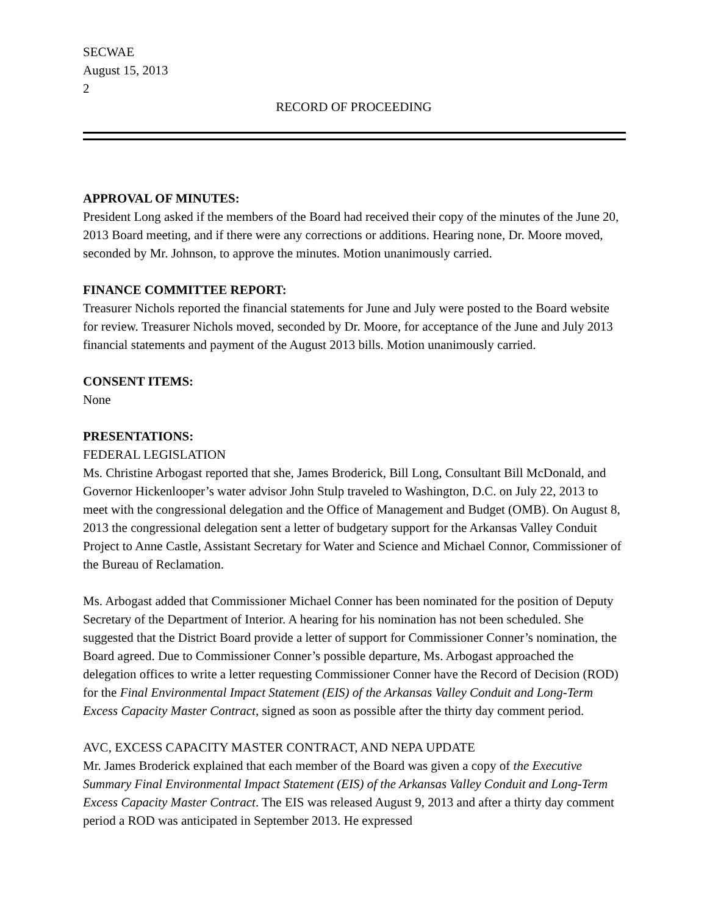SECWAE
August 15, 2013
2
RECORD OF PROCEEDING
APPROVAL OF MINUTES:
President Long asked if the members of the Board had received their copy of the minutes of the June 20, 2013 Board meeting, and if there were any corrections or additions. Hearing none, Dr. Moore moved, seconded by Mr. Johnson, to approve the minutes. Motion unanimously carried.
FINANCE COMMITTEE REPORT:
Treasurer Nichols reported the financial statements for June and July were posted to the Board website for review. Treasurer Nichols moved, seconded by Dr. Moore, for acceptance of the June and July 2013 financial statements and payment of the August 2013 bills. Motion unanimously carried.
CONSENT ITEMS:
None
PRESENTATIONS:
FEDERAL LEGISLATION
Ms. Christine Arbogast reported that she, James Broderick, Bill Long, Consultant Bill McDonald, and Governor Hickenlooper’s water advisor John Stulp traveled to Washington, D.C. on July 22, 2013 to meet with the congressional delegation and the Office of Management and Budget (OMB). On August 8, 2013 the congressional delegation sent a letter of budgetary support for the Arkansas Valley Conduit Project to Anne Castle, Assistant Secretary for Water and Science and Michael Connor, Commissioner of the Bureau of Reclamation.
Ms. Arbogast added that Commissioner Michael Conner has been nominated for the position of Deputy Secretary of the Department of Interior. A hearing for his nomination has not been scheduled. She suggested that the District Board provide a letter of support for Commissioner Conner’s nomination, the Board agreed. Due to Commissioner Conner’s possible departure, Ms. Arbogast approached the delegation offices to write a letter requesting Commissioner Conner have the Record of Decision (ROD) for the Final Environmental Impact Statement (EIS) of the Arkansas Valley Conduit and Long-Term Excess Capacity Master Contract, signed as soon as possible after the thirty day comment period.
AVC, EXCESS CAPACITY MASTER CONTRACT, AND NEPA UPDATE
Mr. James Broderick explained that each member of the Board was given a copy of the Executive Summary Final Environmental Impact Statement (EIS) of the Arkansas Valley Conduit and Long-Term Excess Capacity Master Contract. The EIS was released August 9, 2013 and after a thirty day comment period a ROD was anticipated in September 2013. He expressed